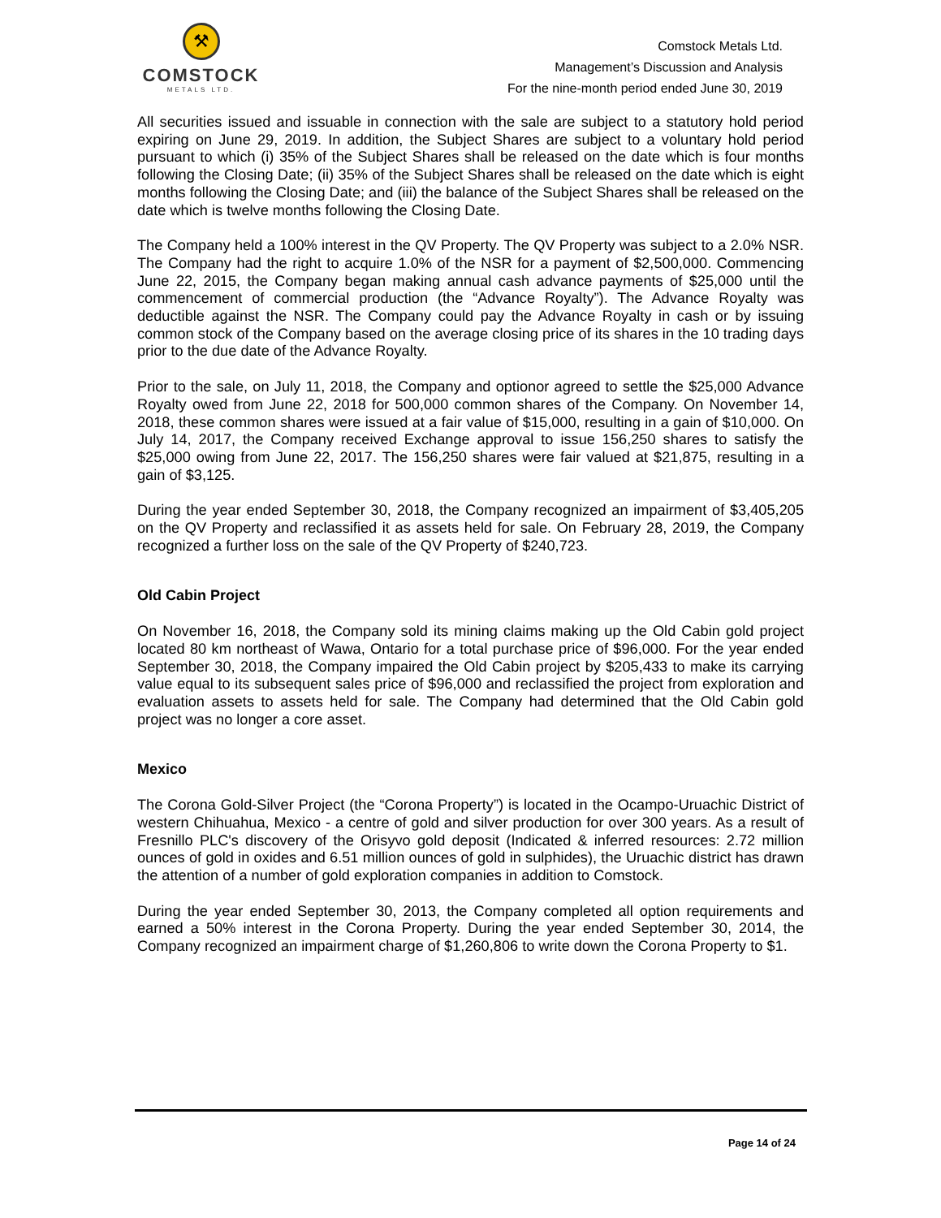⚒
COMSTOCK
METALS LTD.
Comstock Metals Ltd.
Management’s Discussion and Analysis
For the nine-month period ended June 30, 2019
All securities issued and issuable in connection with the sale are subject to a statutory hold period expiring on June 29, 2019. In addition, the Subject Shares are subject to a voluntary hold period pursuant to which (i) 35% of the Subject Shares shall be released on the date which is four months following the Closing Date; (ii) 35% of the Subject Shares shall be released on the date which is eight months following the Closing Date; and (iii) the balance of the Subject Shares shall be released on the date which is twelve months following the Closing Date.
The Company held a 100% interest in the QV Property. The QV Property was subject to a 2.0% NSR. The Company had the right to acquire 1.0% of the NSR for a payment of $2,500,000. Commencing June 22, 2015, the Company began making annual cash advance payments of $25,000 until the commencement of commercial production (the “Advance Royalty”). The Advance Royalty was deductible against the NSR. The Company could pay the Advance Royalty in cash or by issuing common stock of the Company based on the average closing price of its shares in the 10 trading days prior to the due date of the Advance Royalty.
Prior to the sale, on July 11, 2018, the Company and optionor agreed to settle the $25,000 Advance Royalty owed from June 22, 2018 for 500,000 common shares of the Company. On November 14, 2018, these common shares were issued at a fair value of $15,000, resulting in a gain of $10,000. On July 14, 2017, the Company received Exchange approval to issue 156,250 shares to satisfy the $25,000 owing from June 22, 2017. The 156,250 shares were fair valued at $21,875, resulting in a gain of $3,125.
During the year ended September 30, 2018, the Company recognized an impairment of $3,405,205 on the QV Property and reclassified it as assets held for sale. On February 28, 2019, the Company recognized a further loss on the sale of the QV Property of $240,723.
Old Cabin Project
On November 16, 2018, the Company sold its mining claims making up the Old Cabin gold project located 80 km northeast of Wawa, Ontario for a total purchase price of $96,000. For the year ended September 30, 2018, the Company impaired the Old Cabin project by $205,433 to make its carrying value equal to its subsequent sales price of $96,000 and reclassified the project from exploration and evaluation assets to assets held for sale. The Company had determined that the Old Cabin gold project was no longer a core asset.
Mexico
The Corona Gold-Silver Project (the “Corona Property”) is located in the Ocampo-Uruachic District of western Chihuahua, Mexico - a centre of gold and silver production for over 300 years. As a result of Fresnillo PLC's discovery of the Orisyvo gold deposit (Indicated & inferred resources: 2.72 million ounces of gold in oxides and 6.51 million ounces of gold in sulphides), the Uruachic district has drawn the attention of a number of gold exploration companies in addition to Comstock.
During the year ended September 30, 2013, the Company completed all option requirements and earned a 50% interest in the Corona Property. During the year ended September 30, 2014, the Company recognized an impairment charge of $1,260,806 to write down the Corona Property to $1.
Page 14 of 24